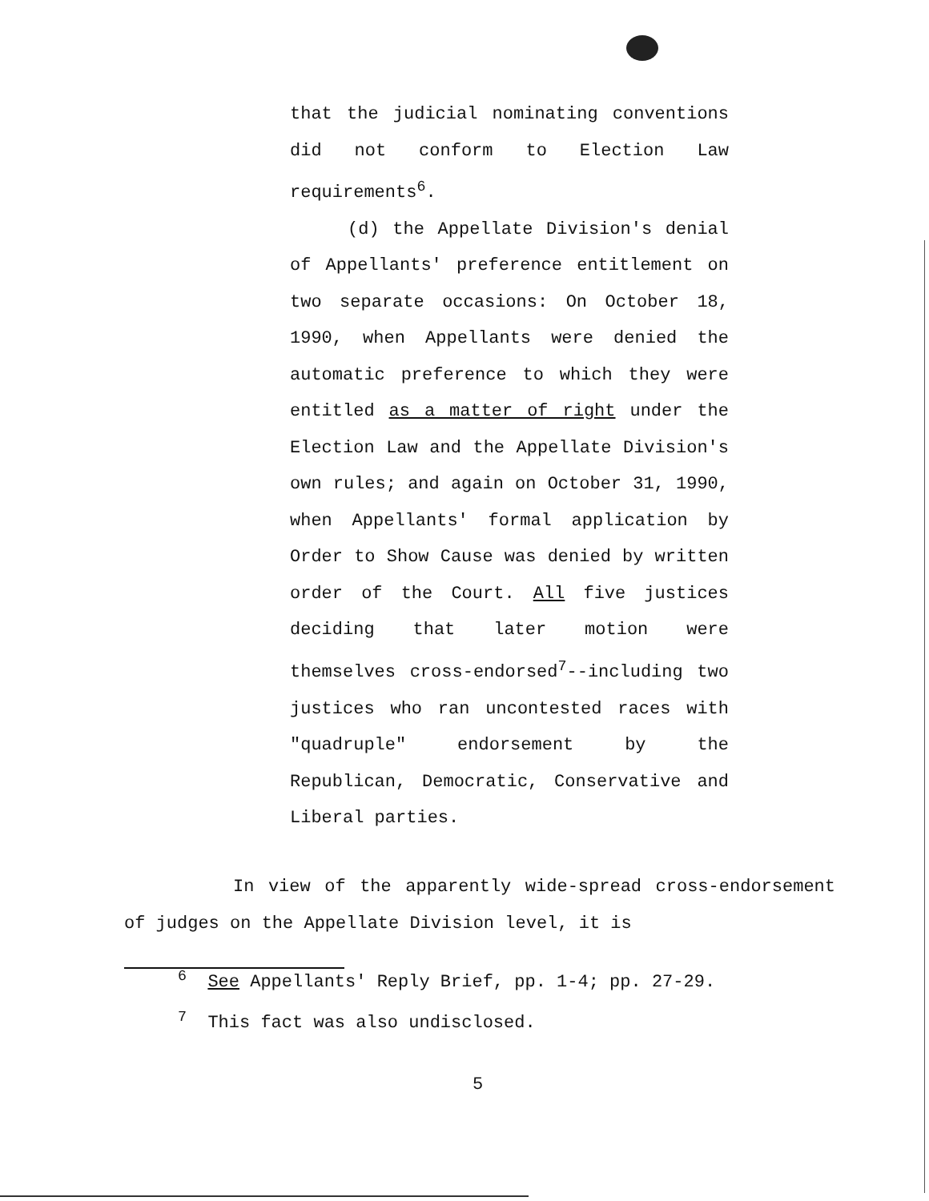that the judicial nominating conventions did not conform to Election Law requirements<sup>6</sup>.
(d) the Appellate Division's denial of Appellants' preference entitlement on two separate occasions: On October 18, 1990, when Appellants were denied the automatic preference to which they were entitled as a matter of right under the Election Law and the Appellate Division's own rules; and again on October 31, 1990, when Appellants' formal application by Order to Show Cause was denied by written order of the Court. All five justices deciding that later motion were themselves cross-endorsed<sup>7</sup>--including two justices who ran uncontested races with "quadruple" endorsement by the Republican, Democratic, Conservative and Liberal parties.
In view of the apparently wide-spread cross-endorsement of judges on the Appellate Division level, it is
<sup>6</sup> See Appellants' Reply Brief, pp. 1-4; pp. 27-29.
<sup>7</sup> This fact was also undisclosed.
5